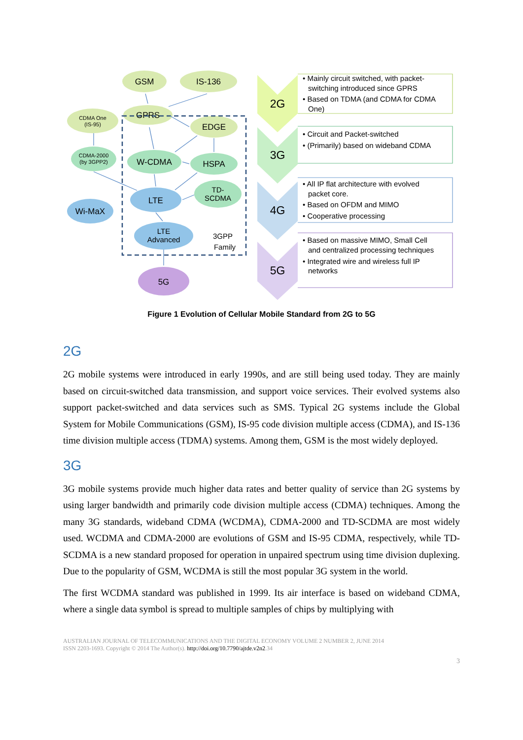GSM
IS-136
GPRS
EDGE
CDMA One
(IS-95)
CDMA-2000
(by 3GPP2)
W-CDMA
HSPA
TD-
SCDMA
LTE
Wi-MaX
LTE
Advanced
5G
3GPP
Family
2G
3G
4G
5G
• Mainly circuit switched, with packet-
switching introduced since GPRS
• Based on TDMA (and CDMA for CDMA
One)
• Circuit and Packet-switched
• (Primarily) based on wideband CDMA
• All IP flat architecture with evolved
packet core.
• Based on OFDM and MIMO
• Cooperative processing
• Based on massive MIMO, Small Cell
and centralized processing techniques
• Integrated wire and wireless full IP
networks
Figure 1 Evolution of Cellular Mobile Standard from 2G to 5G
2G
2G mobile systems were introduced in early 1990s, and are still being used today. They are mainly based on circuit-switched data transmission, and support voice services. Their evolved systems also support packet-switched and data services such as SMS. Typical 2G systems include the Global System for Mobile Communications (GSM), IS-95 code division multiple access (CDMA), and IS-136 time division multiple access (TDMA) systems. Among them, GSM is the most widely deployed.
3G
3G mobile systems provide much higher data rates and better quality of service than 2G systems by using larger bandwidth and primarily code division multiple access (CDMA) techniques. Among the many 3G standards, wideband CDMA (WCDMA), CDMA-2000 and TD-SCDMA are most widely used. WCDMA and CDMA-2000 are evolutions of GSM and IS-95 CDMA, respectively, while TD-SCDMA is a new standard proposed for operation in unpaired spectrum using time division duplexing. Due to the popularity of GSM, WCDMA is still the most popular 3G system in the world.
The first WCDMA standard was published in 1999. Its air interface is based on wideband CDMA, where a single data symbol is spread to multiple samples of chips by multiplying with
AUSTRALIAN JOURNAL OF TELECOMMUNICATIONS AND THE DIGITAL ECONOMY VOLUME 2 NUMBER 2, JUNE 2014
ISSN 2203-1693. Copyright © 2014 The Author(s). http://doi.org/10.7790/ajtde.v2n2.34
3